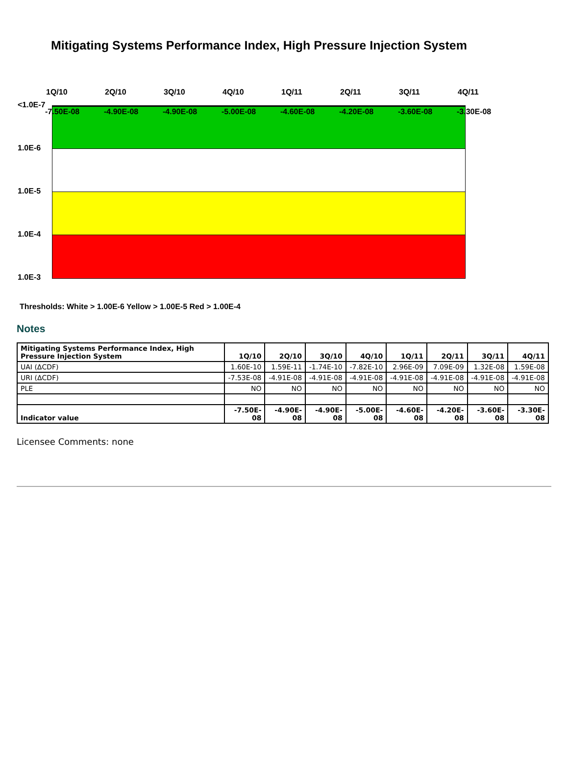Mitigating Systems Performance Index, High Pressure Injection System
1Q/10 2Q/10 3Q/10 4Q/10 1Q/11 2Q/11 3Q/11 4Q/11
<1.0E-7
-7.50E-08 -4.90E-08 -4.90E-08 -5.00E-08 -4.60E-08 -4.20E-08 -3.60E-08 -3.30E-08
1.0E-6
1.0E-5
1.0E-4
1.0E-3
Thresholds: White > 1.00E-6 Yellow > 1.00E-5 Red > 1.00E-4
Notes
| Mitigating Systems Performance Index, High Pressure Injection System | 1Q/10 | 2Q/10 | 3Q/10 | 4Q/10 | 1Q/11 | 2Q/11 | 3Q/11 | 4Q/11 |
| --- | --- | --- | --- | --- | --- | --- | --- | --- |
| UAI (ΔCDF) | 1.60E-10 | 1.59E-11 | -1.74E-10 | -7.82E-10 | 2.96E-09 | 7.09E-09 | 1.32E-08 | 1.59E-08 |
| URI (ΔCDF) | -7.53E-08 | -4.91E-08 | -4.91E-08 | -4.91E-08 | -4.91E-08 | -4.91E-08 | -4.91E-08 | -4.91E-08 |
| PLE | NO | NO | NO | NO | NO | NO | NO | NO |
| Indicator value | -7.50E-08 | -4.90E-08 | -4.90E-08 | -5.00E-08 | -4.60E-08 | -4.20E-08 | -3.60E-08 | -3.30E-08 |
Licensee Comments: none